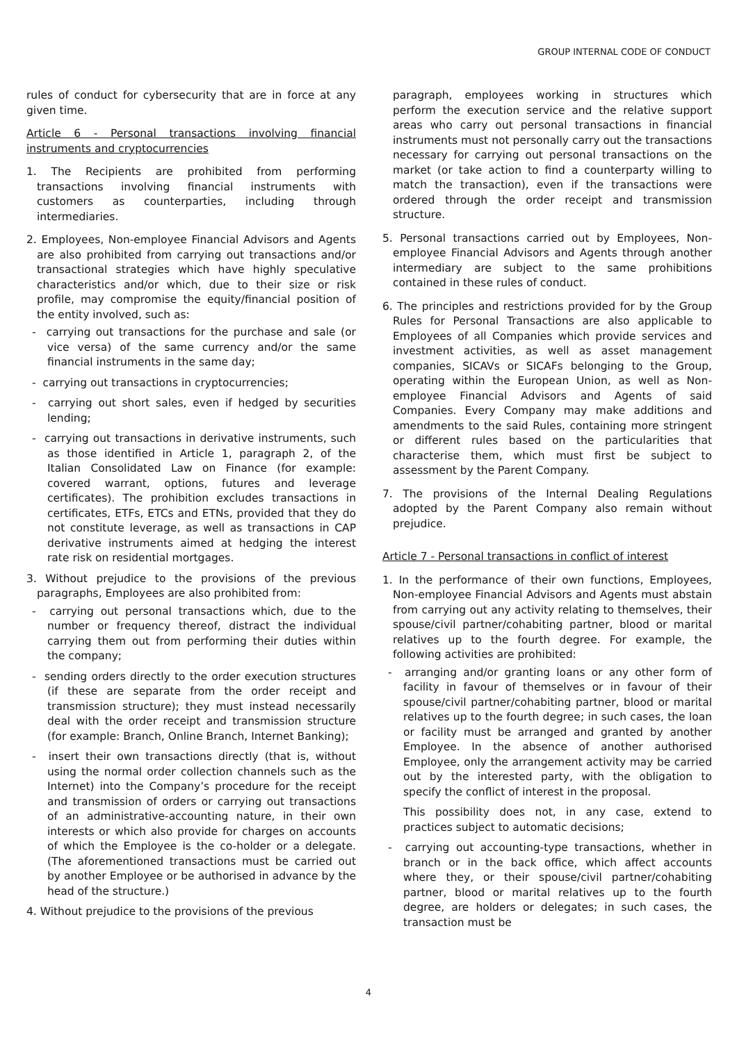GROUP INTERNAL CODE OF CONDUCT
rules of conduct for cybersecurity that are in force at any given time.
Article 6 - Personal transactions involving financial instruments and cryptocurrencies
1. The Recipients are prohibited from performing transactions involving financial instruments with customers as counterparties, including through intermediaries.
2. Employees, Non-employee Financial Advisors and Agents are also prohibited from carrying out transactions and/or transactional strategies which have highly speculative characteristics and/or which, due to their size or risk profile, may compromise the equity/financial position of the entity involved, such as:
- carrying out transactions for the purchase and sale (or vice versa) of the same currency and/or the same financial instruments in the same day;
- carrying out transactions in cryptocurrencies;
- carrying out short sales, even if hedged by securities lending;
- carrying out transactions in derivative instruments, such as those identified in Article 1, paragraph 2, of the Italian Consolidated Law on Finance (for example: covered warrant, options, futures and leverage certificates). The prohibition excludes transactions in certificates, ETFs, ETCs and ETNs, provided that they do not constitute leverage, as well as transactions in CAP derivative instruments aimed at hedging the interest rate risk on residential mortgages.
3. Without prejudice to the provisions of the previous paragraphs, Employees are also prohibited from:
- carrying out personal transactions which, due to the number or frequency thereof, distract the individual carrying them out from performing their duties within the company;
- sending orders directly to the order execution structures (if these are separate from the order receipt and transmission structure); they must instead necessarily deal with the order receipt and transmission structure (for example: Branch, Online Branch, Internet Banking);
- insert their own transactions directly (that is, without using the normal order collection channels such as the Internet) into the Company’s procedure for the receipt and transmission of orders or carrying out transactions of an administrative-accounting nature, in their own interests or which also provide for charges on accounts of which the Employee is the co-holder or a delegate. (The aforementioned transactions must be carried out by another Employee or be authorised in advance by the head of the structure.)
4. Without prejudice to the provisions of the previous
paragraph, employees working in structures which perform the execution service and the relative support areas who carry out personal transactions in financial instruments must not personally carry out the transactions necessary for carrying out personal transactions on the market (or take action to find a counterparty willing to match the transaction), even if the transactions were ordered through the order receipt and transmission structure.
5. Personal transactions carried out by Employees, Non-employee Financial Advisors and Agents through another intermediary are subject to the same prohibitions contained in these rules of conduct.
6. The principles and restrictions provided for by the Group Rules for Personal Transactions are also applicable to Employees of all Companies which provide services and investment activities, as well as asset management companies, SICAVs or SICAFs belonging to the Group, operating within the European Union, as well as Non-employee Financial Advisors and Agents of said Companies. Every Company may make additions and amendments to the said Rules, containing more stringent or different rules based on the particularities that characterise them, which must first be subject to assessment by the Parent Company.
7. The provisions of the Internal Dealing Regulations adopted by the Parent Company also remain without prejudice.
Article 7 - Personal transactions in conflict of interest
1. In the performance of their own functions, Employees, Non-employee Financial Advisors and Agents must abstain from carrying out any activity relating to themselves, their spouse/civil partner/cohabiting partner, blood or marital relatives up to the fourth degree. For example, the following activities are prohibited:
- arranging and/or granting loans or any other form of facility in favour of themselves or in favour of their spouse/civil partner/cohabiting partner, blood or marital relatives up to the fourth degree; in such cases, the loan or facility must be arranged and granted by another Employee. In the absence of another authorised Employee, only the arrangement activity may be carried out by the interested party, with the obligation to specify the conflict of interest in the proposal.
This possibility does not, in any case, extend to practices subject to automatic decisions;
- carrying out accounting-type transactions, whether in branch or in the back office, which affect accounts where they, or their spouse/civil partner/cohabiting partner, blood or marital relatives up to the fourth degree, are holders or delegates; in such cases, the transaction must be
4